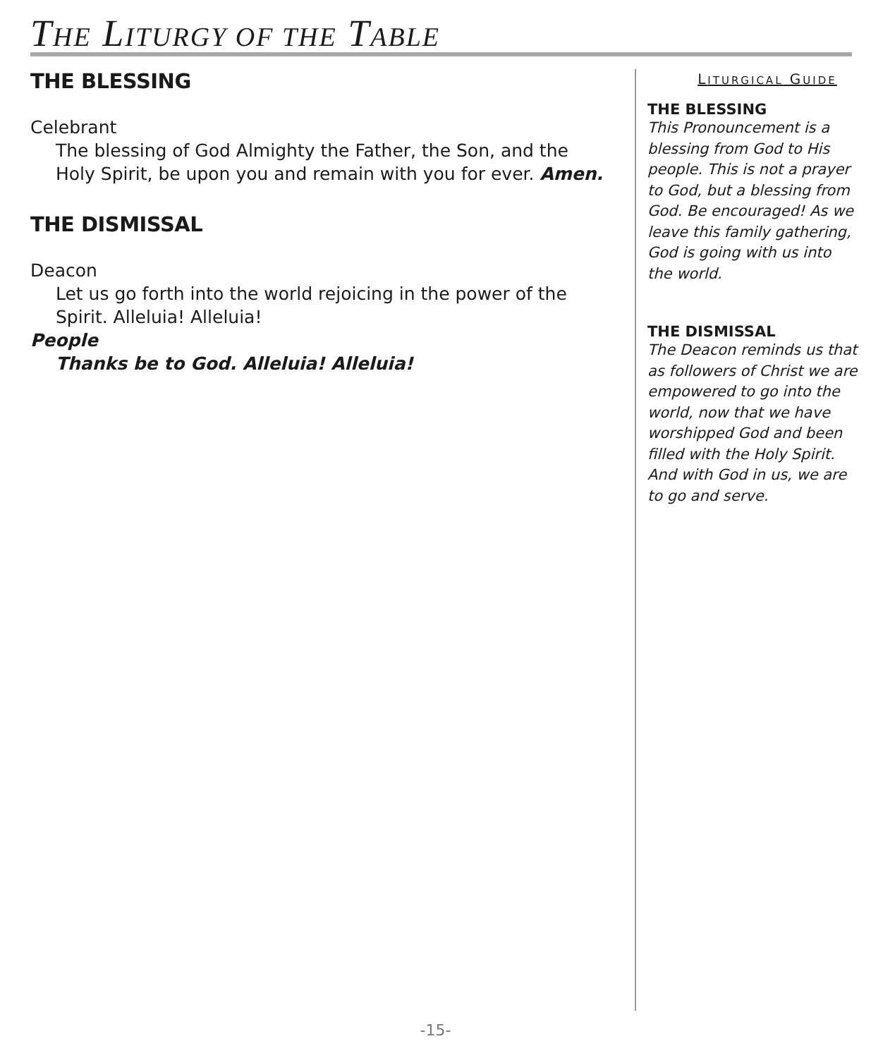THE LITURGY OF THE TABLE
THE BLESSING
Celebrant
The blessing of God Almighty the Father, the Son, and the Holy Spirit, be upon you and remain with you for ever. Amen.
THE DISMISSAL
Deacon
Let us go forth into the world rejoicing in the power of the Spirit. Alleluia! Alleluia!
People
Thanks be to God. Alleluia! Alleluia!
LITURGICAL GUIDE
THE BLESSING
This Pronouncement is a blessing from God to His people. This is not a prayer to God, but a blessing from God. Be encouraged! As we leave this family gathering, God is going with us into the world.
THE DISMISSAL
The Deacon reminds us that as followers of Christ we are empowered to go into the world, now that we have worshipped God and been filled with the Holy Spirit. And with God in us, we are to go and serve.
-15-